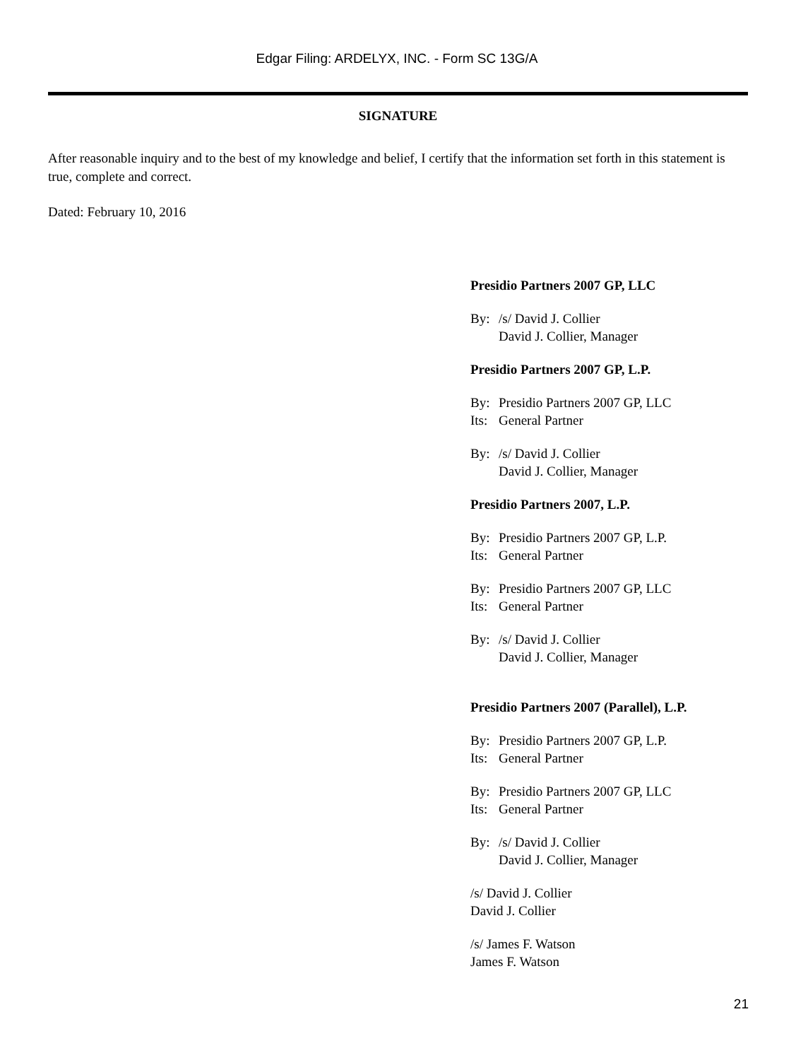Edgar Filing: ARDELYX, INC. - Form SC 13G/A
SIGNATURE
After reasonable inquiry and to the best of my knowledge and belief, I certify that the information set forth in this statement is true, complete and correct.
Dated: February 10, 2016
Presidio Partners 2007 GP, LLC
By: /s/ David J. Collier
David J. Collier, Manager
Presidio Partners 2007 GP, L.P.
By: Presidio Partners 2007 GP, LLC
Its: General Partner
By: /s/ David J. Collier
David J. Collier, Manager
Presidio Partners 2007, L.P.
By: Presidio Partners 2007 GP, L.P.
Its: General Partner
By: Presidio Partners 2007 GP, LLC
Its: General Partner
By: /s/ David J. Collier
David J. Collier, Manager
Presidio Partners 2007 (Parallel), L.P.
By: Presidio Partners 2007 GP, L.P.
Its: General Partner
By: Presidio Partners 2007 GP, LLC
Its: General Partner
By: /s/ David J. Collier
David J. Collier, Manager
/s/ David J. Collier
David J. Collier
/s/ James F. Watson
James F. Watson
21